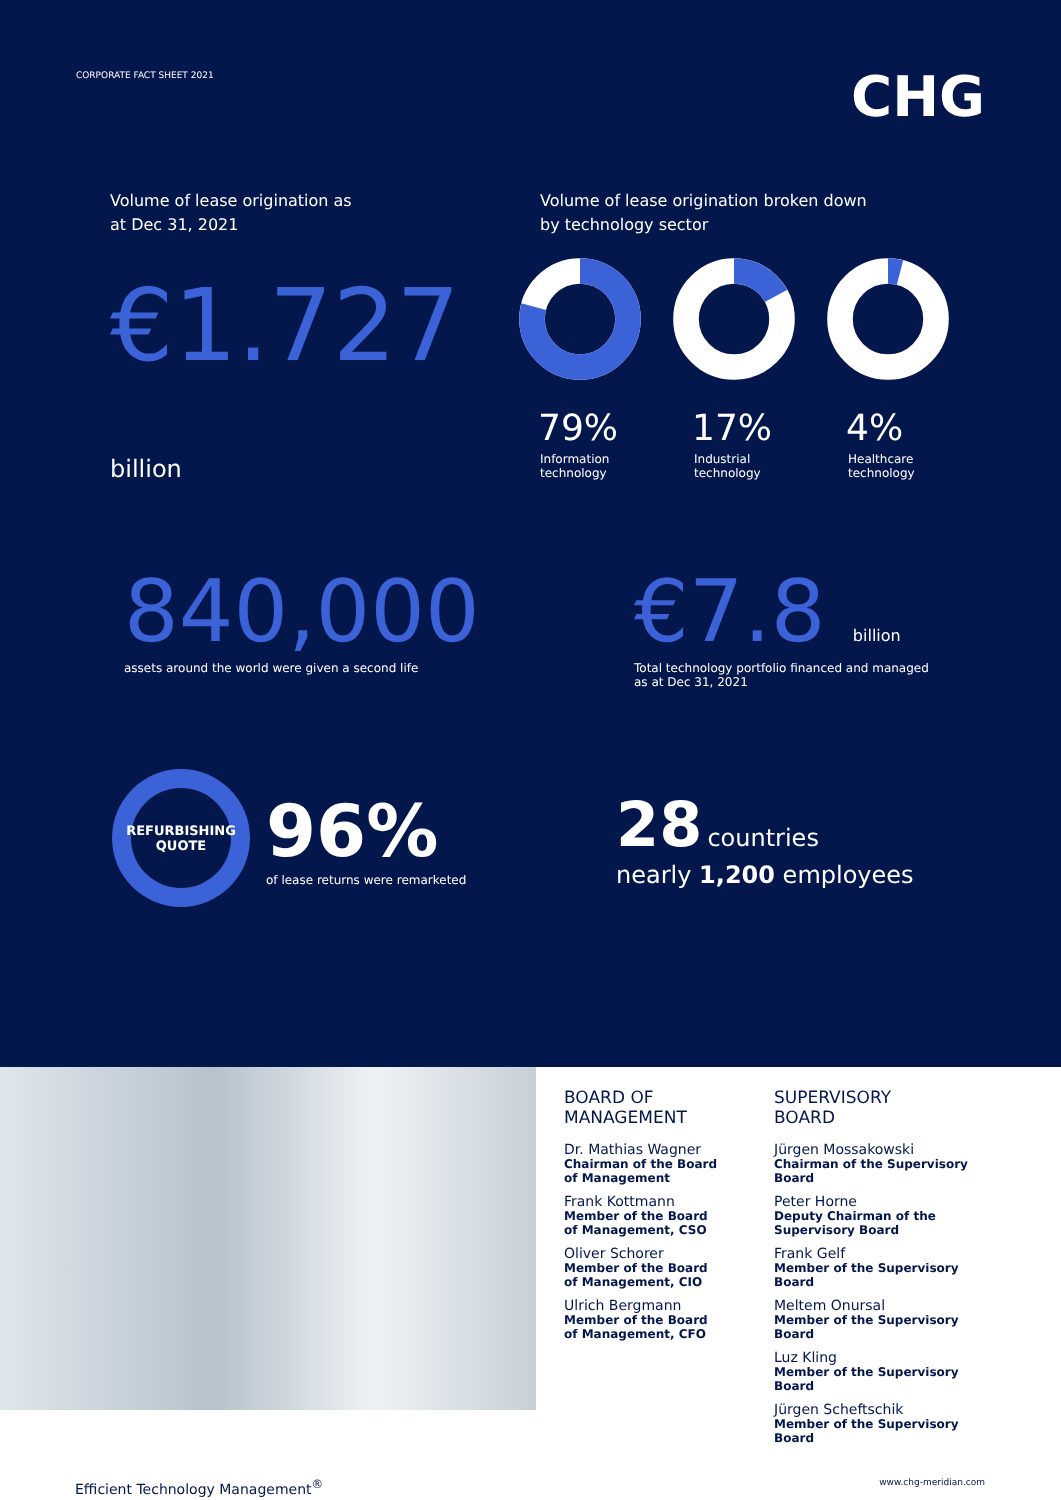CORPORATE FACT SHEET 2021
CHG
Volume of lease origination as
at Dec 31, 2021
€1.727 billion
Volume of lease origination broken down
by technology sector
79%
Information
technology
17%
Industrial
technology
4%
Healthcare
technology
840,000
assets around the world were given a second life
€7.8 billion
Total technology portfolio financed and managed
as at Dec 31, 2021
REFURBISHING
QUOTE
96%
of lease returns were remarketed
28 countries
nearly 1,200 employees
BOARD OF
MANAGEMENT
Dr. Mathias Wagner
Chairman of the Board of Management
Frank Kottmann
Member of the Board of Management, CSO
Oliver Schorer
Member of the Board of Management, CIO
Ulrich Bergmann
Member of the Board of Management, CFO
SUPERVISORY
BOARD
Jürgen Mossakowski
Chairman of the Supervisory Board
Peter Horne
Deputy Chairman of the
Supervisory Board
Frank Gelf
Member of the Supervisory Board
Meltem Onursal
Member of the Supervisory Board
Luz Kling
Member of the Supervisory Board
Jürgen Scheftschik
Member of the Supervisory Board
Efficient Technology Management<sup>®</sup>
www.chg-meridian.com